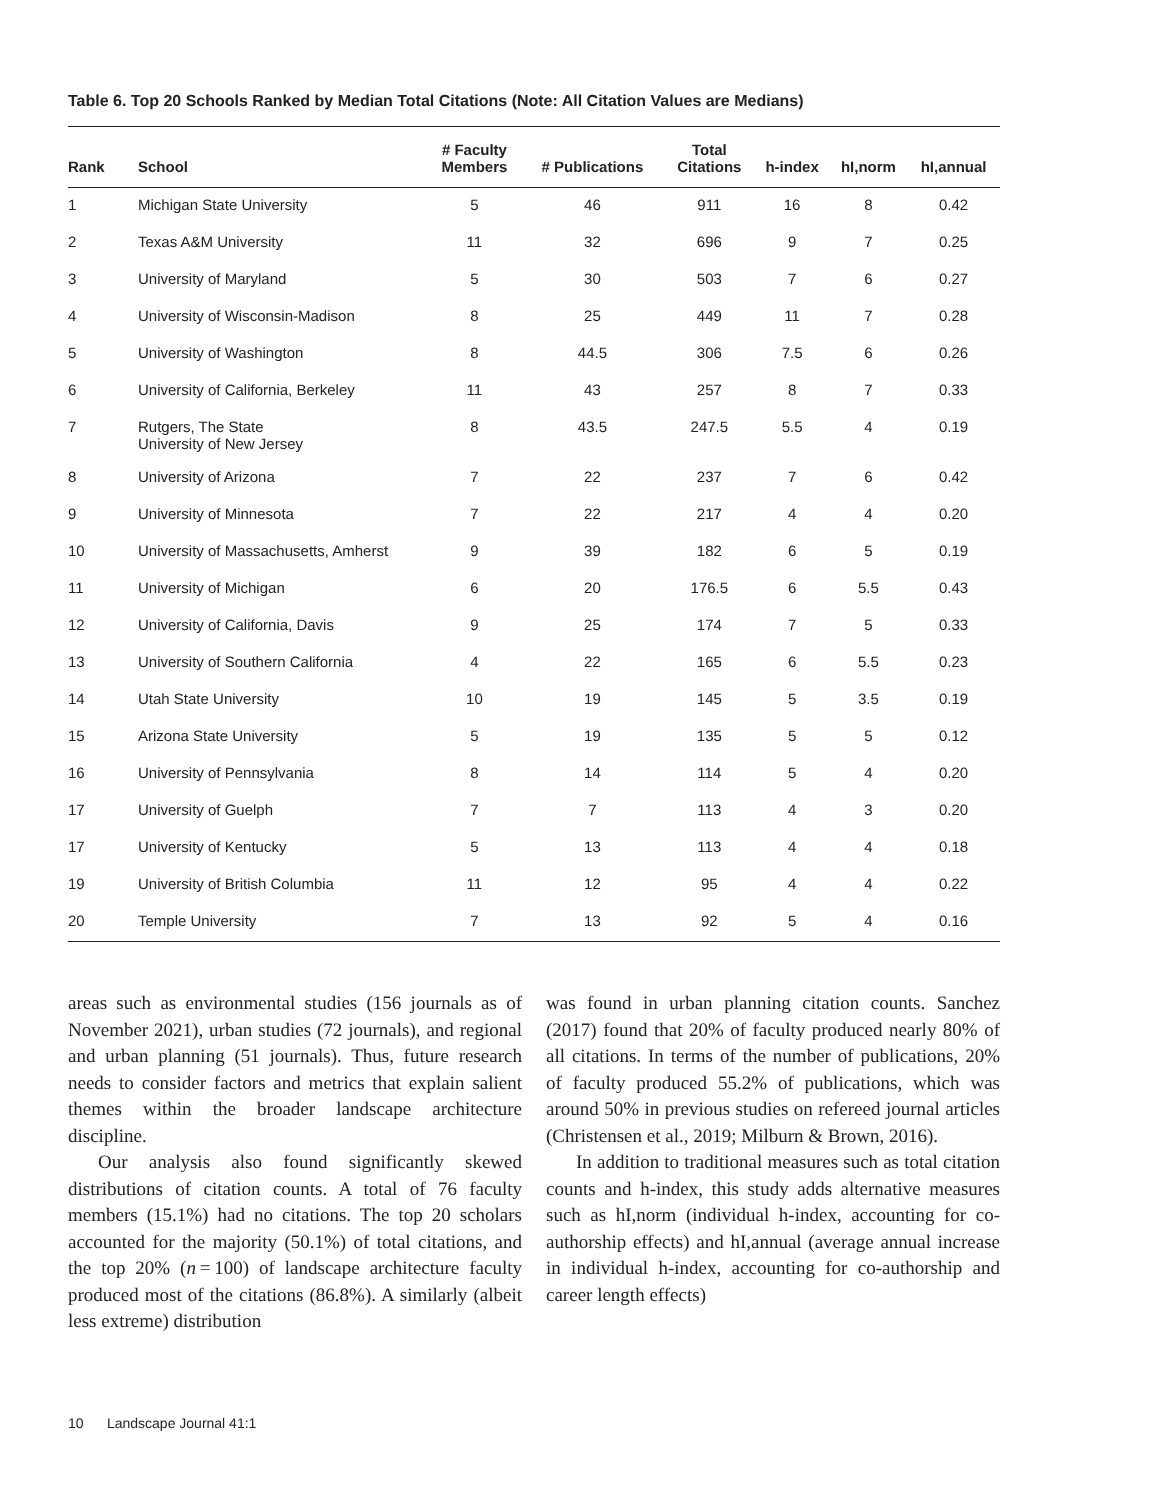Table 6. Top 20 Schools Ranked by Median Total Citations (Note: All Citation Values are Medians)
| Rank | School | # Faculty Members | # Publications | Total Citations | h-index | hI,norm | hI,annual |
| --- | --- | --- | --- | --- | --- | --- | --- |
| 1 | Michigan State University | 5 | 46 | 911 | 16 | 8 | 0.42 |
| 2 | Texas A&M University | 11 | 32 | 696 | 9 | 7 | 0.25 |
| 3 | University of Maryland | 5 | 30 | 503 | 7 | 6 | 0.27 |
| 4 | University of Wisconsin-Madison | 8 | 25 | 449 | 11 | 7 | 0.28 |
| 5 | University of Washington | 8 | 44.5 | 306 | 7.5 | 6 | 0.26 |
| 6 | University of California, Berkeley | 11 | 43 | 257 | 8 | 7 | 0.33 |
| 7 | Rutgers, The State University of New Jersey | 8 | 43.5 | 247.5 | 5.5 | 4 | 0.19 |
| 8 | University of Arizona | 7 | 22 | 237 | 7 | 6 | 0.42 |
| 9 | University of Minnesota | 7 | 22 | 217 | 4 | 4 | 0.20 |
| 10 | University of Massachusetts, Amherst | 9 | 39 | 182 | 6 | 5 | 0.19 |
| 11 | University of Michigan | 6 | 20 | 176.5 | 6 | 5.5 | 0.43 |
| 12 | University of California, Davis | 9 | 25 | 174 | 7 | 5 | 0.33 |
| 13 | University of Southern California | 4 | 22 | 165 | 6 | 5.5 | 0.23 |
| 14 | Utah State University | 10 | 19 | 145 | 5 | 3.5 | 0.19 |
| 15 | Arizona State University | 5 | 19 | 135 | 5 | 5 | 0.12 |
| 16 | University of Pennsylvania | 8 | 14 | 114 | 5 | 4 | 0.20 |
| 17 | University of Guelph | 7 | 7 | 113 | 4 | 3 | 0.20 |
| 17 | University of Kentucky | 5 | 13 | 113 | 4 | 4 | 0.18 |
| 19 | University of British Columbia | 11 | 12 | 95 | 4 | 4 | 0.22 |
| 20 | Temple University | 7 | 13 | 92 | 5 | 4 | 0.16 |
areas such as environmental studies (156 journals as of November 2021), urban studies (72 journals), and regional and urban planning (51 journals). Thus, future research needs to consider factors and metrics that explain salient themes within the broader landscape architecture discipline.
Our analysis also found significantly skewed distributions of citation counts. A total of 76 faculty members (15.1%) had no citations. The top 20 scholars accounted for the majority (50.1%) of total citations, and the top 20% (n = 100) of landscape architecture faculty produced most of the citations (86.8%). A similarly (albeit less extreme) distribution
was found in urban planning citation counts. Sanchez (2017) found that 20% of faculty produced nearly 80% of all citations. In terms of the number of publications, 20% of faculty produced 55.2% of publications, which was around 50% in previous studies on refereed journal articles (Christensen et al., 2019; Milburn & Brown, 2016).
In addition to traditional measures such as total citation counts and h-index, this study adds alternative measures such as hI,norm (individual h-index, accounting for co-authorship effects) and hI,annual (average annual increase in individual h-index, accounting for co-authorship and career length effects)
10 Landscape Journal 41:1